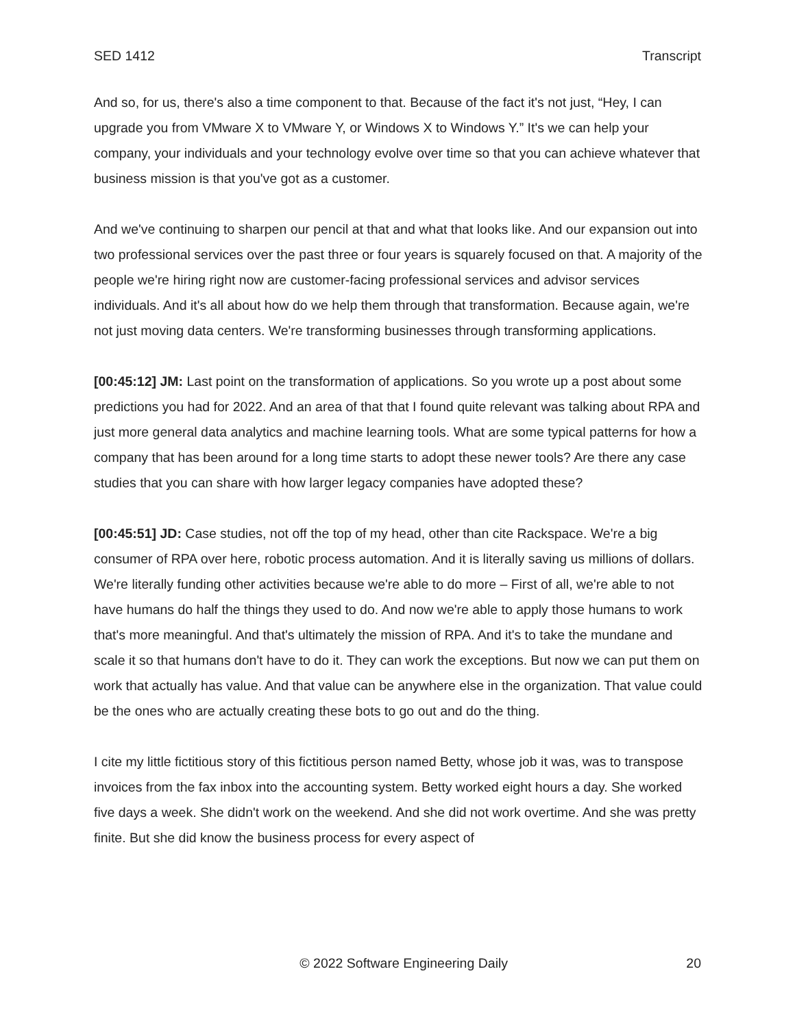SED 1412 Transcript
And so, for us, there's also a time component to that. Because of the fact it's not just, “Hey, I can upgrade you from VMware X to VMware Y, or Windows X to Windows Y.” It's we can help your company, your individuals and your technology evolve over time so that you can achieve whatever that business mission is that you've got as a customer.
And we've continuing to sharpen our pencil at that and what that looks like. And our expansion out into two professional services over the past three or four years is squarely focused on that. A majority of the people we're hiring right now are customer-facing professional services and advisor services individuals. And it's all about how do we help them through that transformation. Because again, we're not just moving data centers. We're transforming businesses through transforming applications.
[00:45:12] JM: Last point on the transformation of applications. So you wrote up a post about some predictions you had for 2022. And an area of that that I found quite relevant was talking about RPA and just more general data analytics and machine learning tools. What are some typical patterns for how a company that has been around for a long time starts to adopt these newer tools? Are there any case studies that you can share with how larger legacy companies have adopted these?
[00:45:51] JD: Case studies, not off the top of my head, other than cite Rackspace. We're a big consumer of RPA over here, robotic process automation. And it is literally saving us millions of dollars. We're literally funding other activities because we're able to do more – First of all, we're able to not have humans do half the things they used to do. And now we're able to apply those humans to work that's more meaningful. And that's ultimately the mission of RPA. And it's to take the mundane and scale it so that humans don't have to do it. They can work the exceptions. But now we can put them on work that actually has value. And that value can be anywhere else in the organization. That value could be the ones who are actually creating these bots to go out and do the thing.
I cite my little fictitious story of this fictitious person named Betty, whose job it was, was to transpose invoices from the fax inbox into the accounting system. Betty worked eight hours a day. She worked five days a week. She didn't work on the weekend. And she did not work overtime. And she was pretty finite. But she did know the business process for every aspect of
© 2022 Software Engineering Daily 20